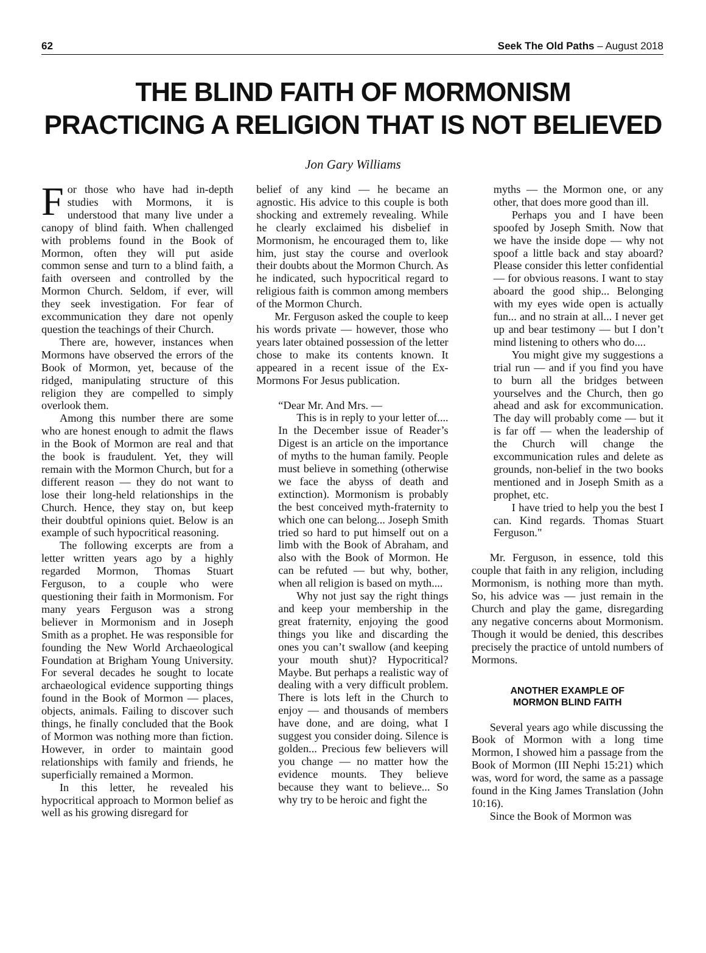62 Seek The Old Paths – August 2018
THE BLIND FAITH OF MORMONISM
PRACTICING A RELIGION THAT IS NOT BELIEVED
Jon Gary Williams
For those who have had in-depth studies with Mormons, it is understood that many live under a canopy of blind faith. When challenged with problems found in the Book of Mormon, often they will put aside common sense and turn to a blind faith, a faith overseen and controlled by the Mormon Church. Seldom, if ever, will they seek investigation. For fear of excommunication they dare not openly question the teachings of their Church.
There are, however, instances when Mormons have observed the errors of the Book of Mormon, yet, because of the ridged, manipulating structure of this religion they are compelled to simply overlook them.
Among this number there are some who are honest enough to admit the flaws in the Book of Mormon are real and that the book is fraudulent. Yet, they will remain with the Mormon Church, but for a different reason — they do not want to lose their long-held relationships in the Church. Hence, they stay on, but keep their doubtful opinions quiet. Below is an example of such hypocritical reasoning.
The following excerpts are from a letter written years ago by a highly regarded Mormon, Thomas Stuart Ferguson, to a couple who were questioning their faith in Mormonism. For many years Ferguson was a strong believer in Mormonism and in Joseph Smith as a prophet. He was responsible for founding the New World Archaeological Foundation at Brigham Young University. For several decades he sought to locate archaeological evidence supporting things found in the Book of Mormon — places, objects, animals. Failing to discover such things, he finally concluded that the Book of Mormon was nothing more than fiction. However, in order to maintain good relationships with family and friends, he superficially remained a Mormon.
In this letter, he revealed his hypocritical approach to Mormon belief as well as his growing disregard for
belief of any kind — he became an agnostic. His advice to this couple is both shocking and extremely revealing. While he clearly exclaimed his disbelief in Mormonism, he encouraged them to, like him, just stay the course and overlook their doubts about the Mormon Church. As he indicated, such hypocritical regard to religious faith is common among members of the Mormon Church.
Mr. Ferguson asked the couple to keep his words private — however, those who years later obtained possession of the letter chose to make its contents known. It appeared in a recent issue of the Ex-Mormons For Jesus publication.
“Dear Mr. And Mrs. —
This is in reply to your letter of.... In the December issue of Reader’s Digest is an article on the importance of myths to the human family. People must believe in something (otherwise we face the abyss of death and extinction). Mormonism is probably the best conceived myth-fraternity to which one can belong... Joseph Smith tried so hard to put himself out on a limb with the Book of Abraham, and also with the Book of Mormon. He can be refuted — but why, bother, when all religion is based on myth....
Why not just say the right things and keep your membership in the great fraternity, enjoying the good things you like and discarding the ones you can’t swallow (and keeping your mouth shut)? Hypocritical? Maybe. But perhaps a realistic way of dealing with a very difficult problem. There is lots left in the Church to enjoy — and thousands of members have done, and are doing, what I suggest you consider doing. Silence is golden... Precious few believers will you change — no matter how the evidence mounts. They believe because they want to believe... So why try to be heroic and fight the
myths — the Mormon one, or any other, that does more good than ill.
Perhaps you and I have been spoofed by Joseph Smith. Now that we have the inside dope — why not spoof a little back and stay aboard? Please consider this letter confidential — for obvious reasons. I want to stay aboard the good ship... Belonging with my eyes wide open is actually fun... and no strain at all... I never get up and bear testimony — but I don’t mind listening to others who do....
You might give my suggestions a trial run — and if you find you have to burn all the bridges between yourselves and the Church, then go ahead and ask for excommunication. The day will probably come — but it is far off — when the leadership of the Church will change the excommunication rules and delete as grounds, non-belief in the two books mentioned and in Joseph Smith as a prophet, etc.
I have tried to help you the best I can. Kind regards. Thomas Stuart Ferguson."
Mr. Ferguson, in essence, told this couple that faith in any religion, including Mormonism, is nothing more than myth. So, his advice was — just remain in the Church and play the game, disregarding any negative concerns about Mormonism. Though it would be denied, this describes precisely the practice of untold numbers of Mormons.
ANOTHER EXAMPLE OF
MORMON BLIND FAITH
Several years ago while discussing the Book of Mormon with a long time Mormon, I showed him a passage from the Book of Mormon (III Nephi 15:21) which was, word for word, the same as a passage found in the King James Translation (John 10:16).
Since the Book of Mormon was